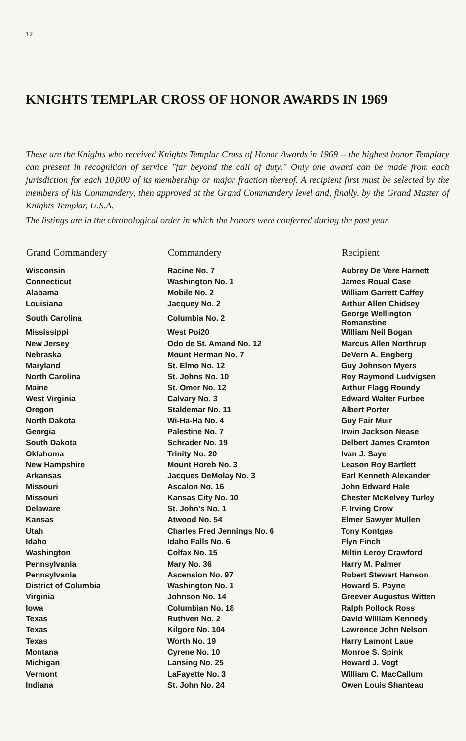12
KNIGHTS TEMPLAR CROSS OF HONOR AWARDS IN 1969
These are the Knights who received Knights Templar Cross of Honor Awards in 1969 -- the highest honor Templary can present in recognition of service "far beyond the call of duty." Only one award can be made from each jurisdiction for each 10,000 of its membership or major fraction thereof. A recipient first must be selected by the members of his Commandery, then approved at the Grand Commandery level and, finally, by the Grand Master of Knights Templar, U.S.A.
The listings are in the chronological order in which the honors were conferred during the past year.
| Grand Commandery | Commandery | Recipient |
| --- | --- | --- |
| Wisconsin | Racine No. 7 | Aubrey De Vere Harnett |
| Connecticut | Washington No. 1 | James Roual Case |
| Alabama | Mobile No. 2 | William Garrett Caffey |
| Louisiana | Jacquey No. 2 | Arthur Allen Chidsey |
| South Carolina | Columbia No. 2 | George Wellington Romanstine |
| Mississippi | West Poi20 | William Neil Bogan |
| New Jersey | Odo de St. Amand No. 12 | Marcus Allen Northrup |
| Nebraska | Mount Herman No. 7 | DeVern A. Engberg |
| Maryland | St. Elmo No. 12 | Guy Johnson Myers |
| North Carolina | St. Johns No. 10 | Roy Raymond Ludvigsen |
| Maine | St. Omer No. 12 | Arthur Flagg Roundy |
| West Virginia | Calvary No. 3 | Edward Walter Furbee |
| Oregon | Staldemar No. 11 | Albert Porter |
| North Dakota | Wi-Ha-Ha No. 4 | Guy Fair Muir |
| Georgia | Palestine No. 7 | Irwin Jackson Nease |
| South Dakota | Schrader No. 19 | Delbert James Cramton |
| Oklahoma | Trinity No. 20 | Ivan J. Saye |
| New Hampshire | Mount Horeb No. 3 | Leason Roy Bartlett |
| Arkansas | Jacques DeMolay No. 3 | Earl Kenneth Alexander |
| Missouri | Ascalon No. 16 | John Edward Hale |
| Missouri | Kansas City No. 10 | Chester McKelvey Turley |
| Delaware | St. John's No. 1 | F. Irving Crow |
| Kansas | Atwood No. 54 | Elmer Sawyer Mullen |
| Utah | Charles Fred Jennings No. 6 | Tony Kontgas |
| Idaho | Idaho Falls No. 6 | Flyn Finch |
| Washington | Colfax No. 15 | Miltin Leroy Crawford |
| Pennsylvania | Mary No. 36 | Harry M. Palmer |
| Pennsylvania | Ascension No. 97 | Robert Stewart Hanson |
| District of Columbia | Washington No. 1 | Howard S. Payne |
| Virginia | Johnson No. 14 | Greever Augustus Witten |
| Iowa | Columbian No. 18 | Ralph Pollock Ross |
| Texas | Ruthven No. 2 | David William Kennedy |
| Texas | Kilgore No. 104 | Lawrence John Nelson |
| Texas | Worth No. 19 | Harry Lamont Laue |
| Montana | Cyrene No. 10 | Monroe S. Spink |
| Michigan | Lansing No. 25 | Howard J. Vogt |
| Vermont | LaFayette No. 3 | William C. MacCallum |
| Indiana | St. John No. 24 | Owen Louis Shanteau |